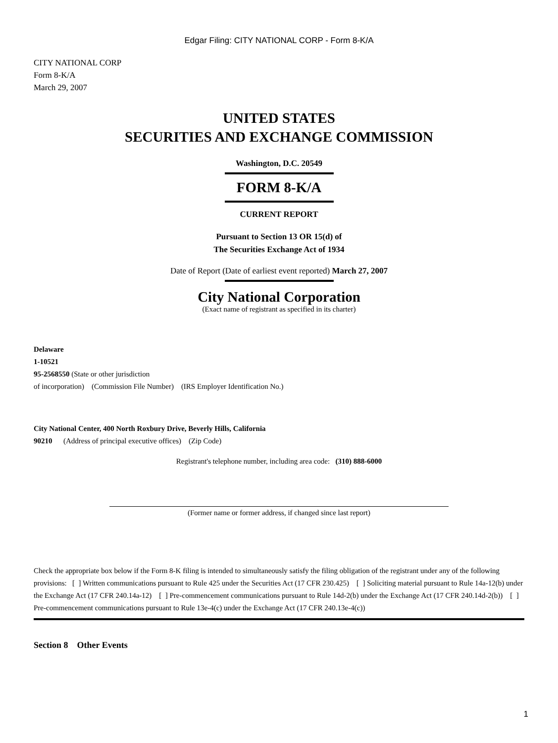Edgar Filing: CITY NATIONAL CORP - Form 8-K/A
CITY NATIONAL CORP
Form 8-K/A
March 29, 2007
UNITED STATES
SECURITIES AND EXCHANGE COMMISSION
Washington, D.C. 20549
FORM 8-K/A
CURRENT REPORT
Pursuant to Section 13 OR 15(d) of
The Securities Exchange Act of 1934
Date of Report (Date of earliest event reported) March 27, 2007
City National Corporation
(Exact name of registrant as specified in its charter)
Delaware
1-10521
95-2568550 (State or other jurisdiction
of incorporation) (Commission File Number) (IRS Employer Identification No.)
City National Center, 400 North Roxbury Drive, Beverly Hills, California
90210 (Address of principal executive offices) (Zip Code)
Registrant's telephone number, including area code: (310) 888-6000
(Former name or former address, if changed since last report)
Check the appropriate box below if the Form 8-K filing is intended to simultaneously satisfy the filing obligation of the registrant under any of the following provisions: [ ] Written communications pursuant to Rule 425 under the Securities Act (17 CFR 230.425) [ ] Soliciting material pursuant to Rule 14a-12(b) under the Exchange Act (17 CFR 240.14a-12) [ ] Pre-commencement communications pursuant to Rule 14d-2(b) under the Exchange Act (17 CFR 240.14d-2(b)) [ ] Pre-commencement communications pursuant to Rule 13e-4(c) under the Exchange Act (17 CFR 240.13e-4(c))
Section 8 Other Events
1